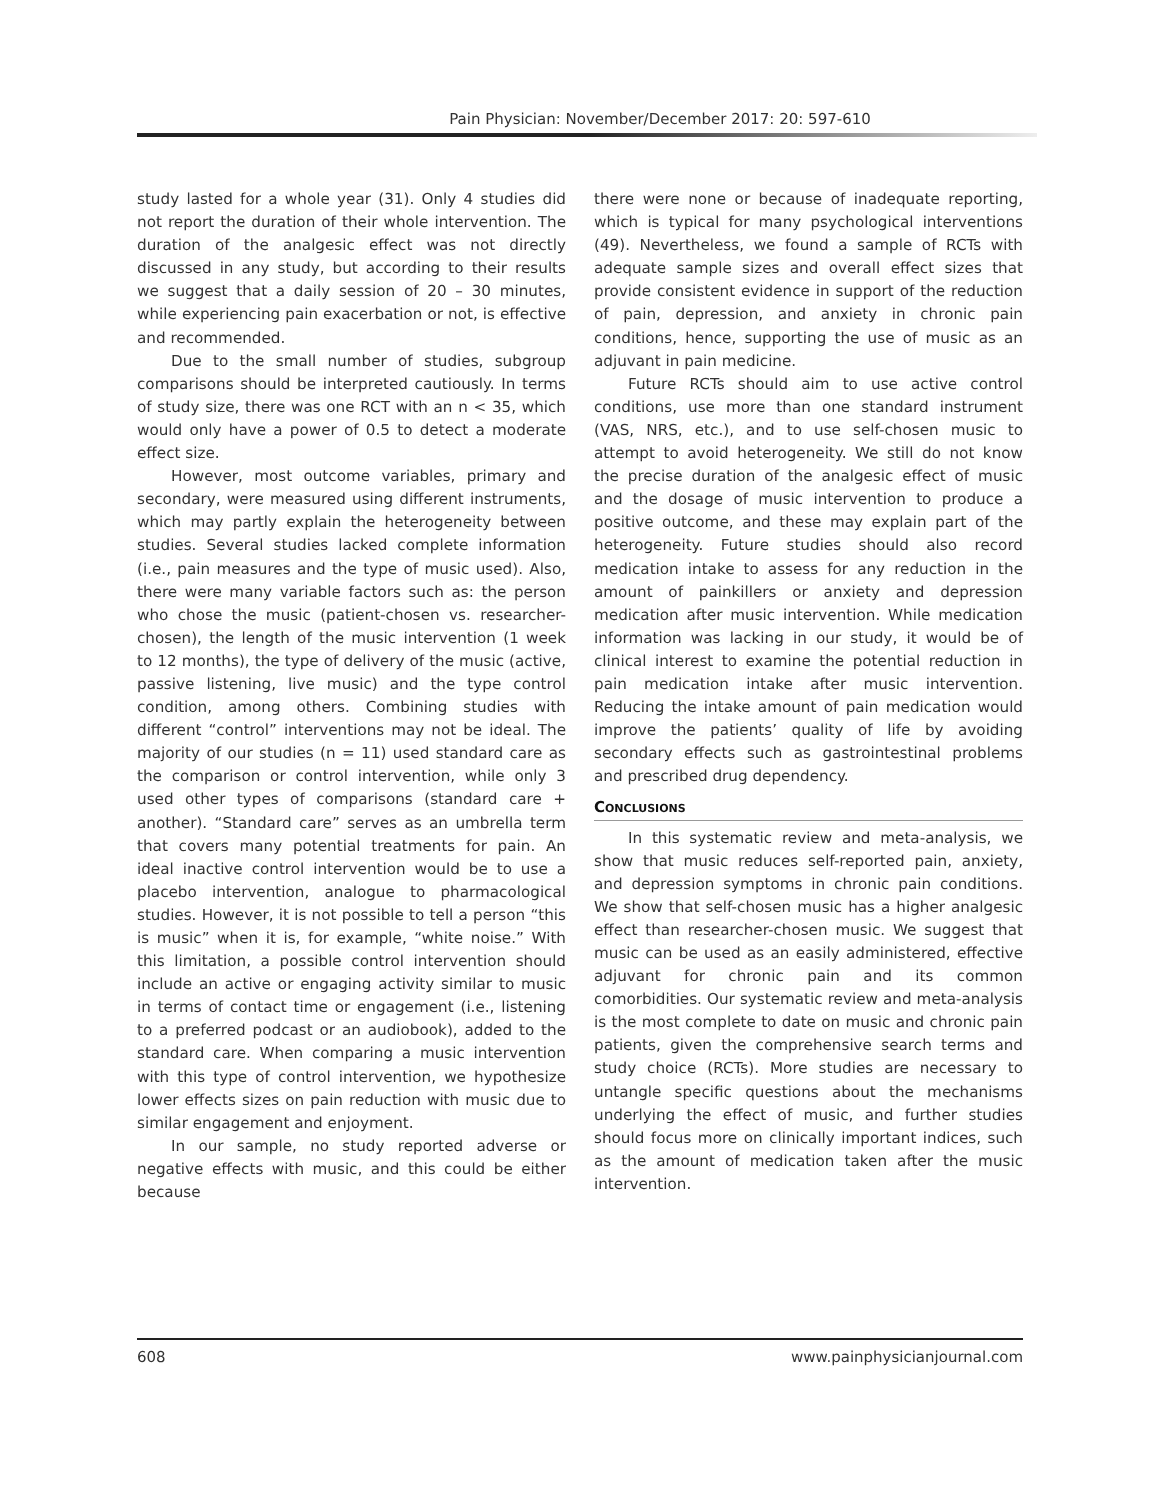Pain Physician: November/December 2017: 20: 597-610
study lasted for a whole year (31). Only 4 studies did not report the duration of their whole intervention. The duration of the analgesic effect was not directly discussed in any study, but according to their results we suggest that a daily session of 20 – 30 minutes, while experiencing pain exacerbation or not, is effective and recommended.
Due to the small number of studies, subgroup comparisons should be interpreted cautiously. In terms of study size, there was one RCT with an n < 35, which would only have a power of 0.5 to detect a moderate effect size.
However, most outcome variables, primary and secondary, were measured using different instruments, which may partly explain the heterogeneity between studies. Several studies lacked complete information (i.e., pain measures and the type of music used). Also, there were many variable factors such as: the person who chose the music (patient-chosen vs. researcher-chosen), the length of the music intervention (1 week to 12 months), the type of delivery of the music (active, passive listening, live music) and the type control condition, among others. Combining studies with different “control” interventions may not be ideal. The majority of our studies (n = 11) used standard care as the comparison or control intervention, while only 3 used other types of comparisons (standard care + another). “Standard care” serves as an umbrella term that covers many potential treatments for pain. An ideal inactive control intervention would be to use a placebo intervention, analogue to pharmacological studies. However, it is not possible to tell a person “this is music” when it is, for example, “white noise.” With this limitation, a possible control intervention should include an active or engaging activity similar to music in terms of contact time or engagement (i.e., listening to a preferred podcast or an audiobook), added to the standard care. When comparing a music intervention with this type of control intervention, we hypothesize lower effects sizes on pain reduction with music due to similar engagement and enjoyment.
In our sample, no study reported adverse or negative effects with music, and this could be either because
there were none or because of inadequate reporting, which is typical for many psychological interventions (49). Nevertheless, we found a sample of RCTs with adequate sample sizes and overall effect sizes that provide consistent evidence in support of the reduction of pain, depression, and anxiety in chronic pain conditions, hence, supporting the use of music as an adjuvant in pain medicine.
Future RCTs should aim to use active control conditions, use more than one standard instrument (VAS, NRS, etc.), and to use self-chosen music to attempt to avoid heterogeneity. We still do not know the precise duration of the analgesic effect of music and the dosage of music intervention to produce a positive outcome, and these may explain part of the heterogeneity. Future studies should also record medication intake to assess for any reduction in the amount of painkillers or anxiety and depression medication after music intervention. While medication information was lacking in our study, it would be of clinical interest to examine the potential reduction in pain medication intake after music intervention. Reducing the intake amount of pain medication would improve the patients’ quality of life by avoiding secondary effects such as gastrointestinal problems and prescribed drug dependency.
Conclusions
In this systematic review and meta-analysis, we show that music reduces self-reported pain, anxiety, and depression symptoms in chronic pain conditions. We show that self-chosen music has a higher analgesic effect than researcher-chosen music. We suggest that music can be used as an easily administered, effective adjuvant for chronic pain and its common comorbidities. Our systematic review and meta-analysis is the most complete to date on music and chronic pain patients, given the comprehensive search terms and study choice (RCTs). More studies are necessary to untangle specific questions about the mechanisms underlying the effect of music, and further studies should focus more on clinically important indices, such as the amount of medication taken after the music intervention.
608 www.painphysicianjournal.com